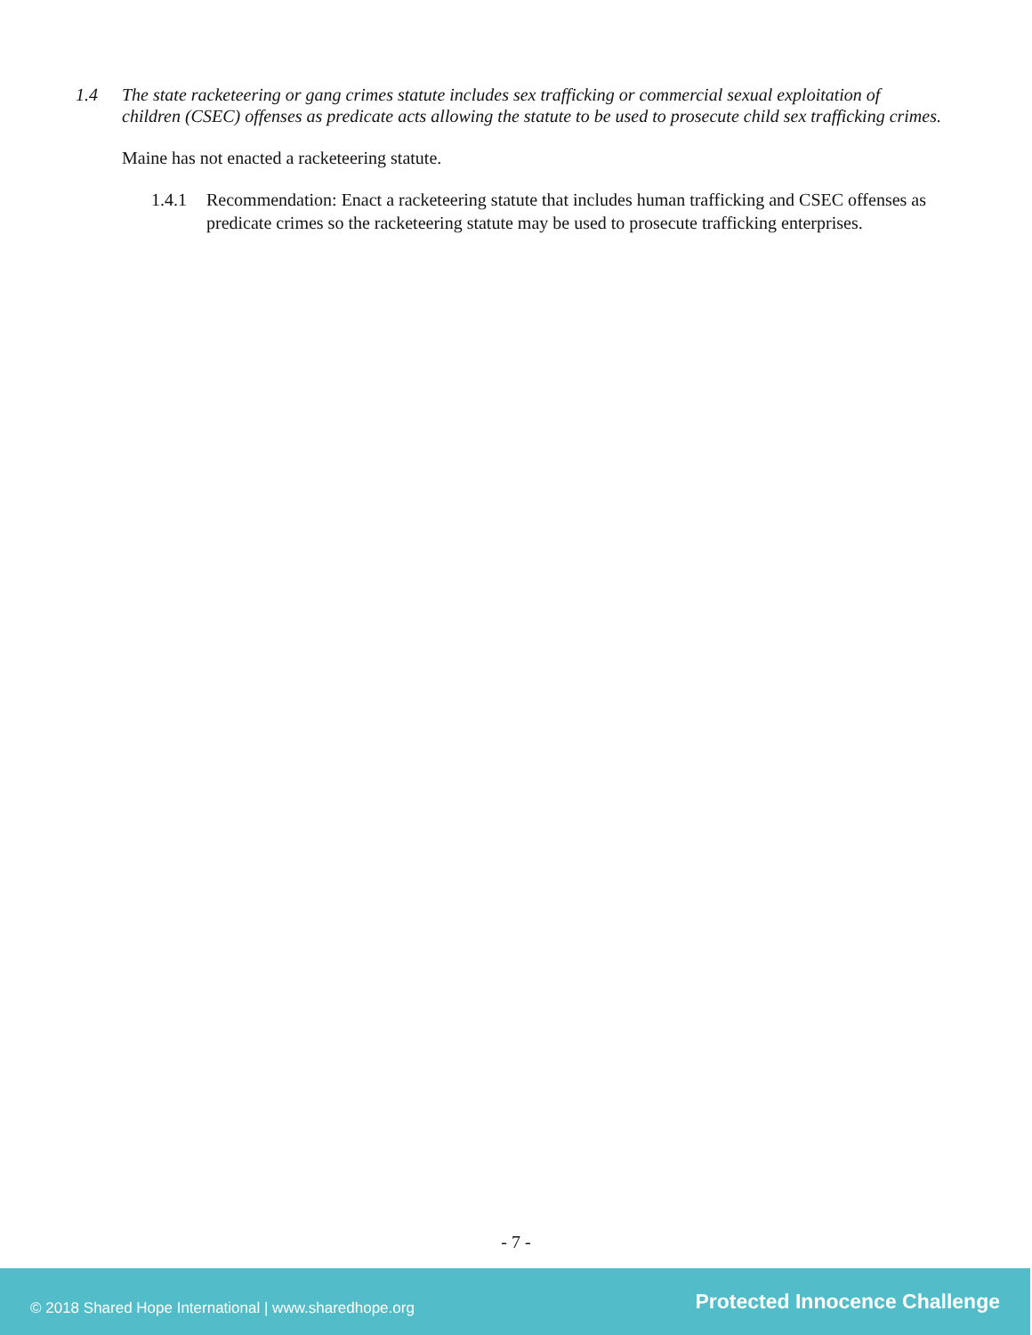1.4 The state racketeering or gang crimes statute includes sex trafficking or commercial sexual exploitation of children (CSEC) offenses as predicate acts allowing the statute to be used to prosecute child sex trafficking crimes.
Maine has not enacted a racketeering statute.
1.4.1 Recommendation: Enact a racketeering statute that includes human trafficking and CSEC offenses as predicate crimes so the racketeering statute may be used to prosecute trafficking enterprises.
- 7 -
© 2018 Shared Hope International | www.sharedhope.org Protected Innocence Challenge